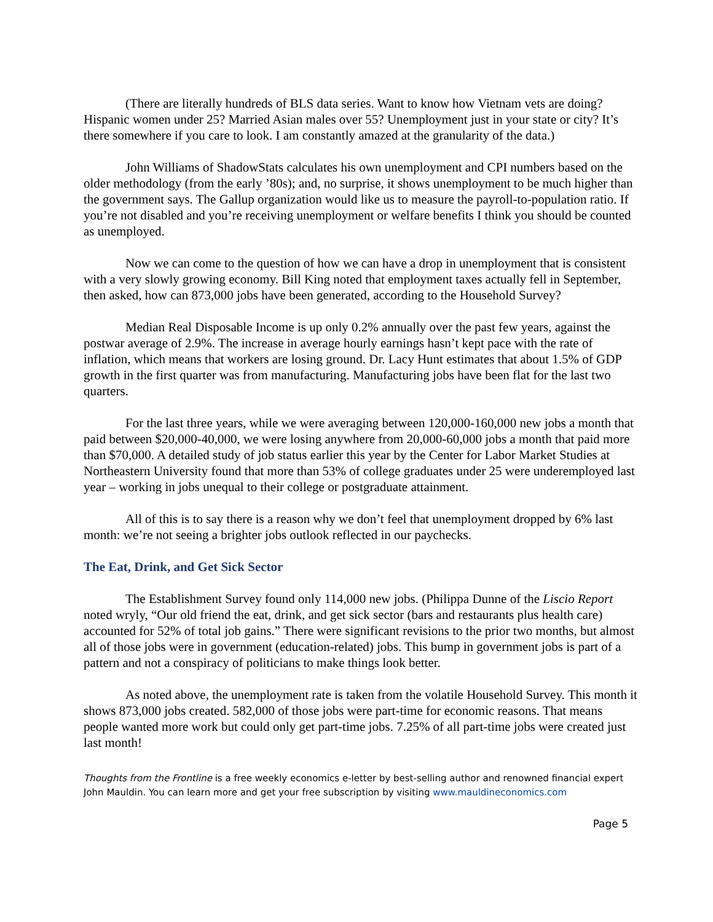(There are literally hundreds of BLS data series. Want to know how Vietnam vets are doing? Hispanic women under 25? Married Asian males over 55? Unemployment just in your state or city? It’s there somewhere if you care to look. I am constantly amazed at the granularity of the data.)
John Williams of ShadowStats calculates his own unemployment and CPI numbers based on the older methodology (from the early ’80s); and, no surprise, it shows unemployment to be much higher than the government says. The Gallup organization would like us to measure the payroll-to-population ratio. If you’re not disabled and you’re receiving unemployment or welfare benefits I think you should be counted as unemployed.
Now we can come to the question of how we can have a drop in unemployment that is consistent with a very slowly growing economy. Bill King noted that employment taxes actually fell in September, then asked, how can 873,000 jobs have been generated, according to the Household Survey?
Median Real Disposable Income is up only 0.2% annually over the past few years, against the postwar average of 2.9%. The increase in average hourly earnings hasn’t kept pace with the rate of inflation, which means that workers are losing ground. Dr. Lacy Hunt estimates that about 1.5% of GDP growth in the first quarter was from manufacturing. Manufacturing jobs have been flat for the last two quarters.
For the last three years, while we were averaging between 120,000-160,000 new jobs a month that paid between $20,000-40,000, we were losing anywhere from 20,000-60,000 jobs a month that paid more than $70,000. A detailed study of job status earlier this year by the Center for Labor Market Studies at Northeastern University found that more than 53% of college graduates under 25 were underemployed last year – working in jobs unequal to their college or postgraduate attainment.
All of this is to say there is a reason why we don’t feel that unemployment dropped by 6% last month: we’re not seeing a brighter jobs outlook reflected in our paychecks.
The Eat, Drink, and Get Sick Sector
The Establishment Survey found only 114,000 new jobs. (Philippa Dunne of the Liscio Report noted wryly, “Our old friend the eat, drink, and get sick sector (bars and restaurants plus health care) accounted for 52% of total job gains.” There were significant revisions to the prior two months, but almost all of those jobs were in government (education-related) jobs. This bump in government jobs is part of a pattern and not a conspiracy of politicians to make things look better.
As noted above, the unemployment rate is taken from the volatile Household Survey. This month it shows 873,000 jobs created. 582,000 of those jobs were part-time for economic reasons. That means people wanted more work but could only get part-time jobs. 7.25% of all part-time jobs were created just last month!
Thoughts from the Frontline is a free weekly economics e-letter by best-selling author and renowned financial expert John Mauldin. You can learn more and get your free subscription by visiting www.mauldineconomics.com
Page 5